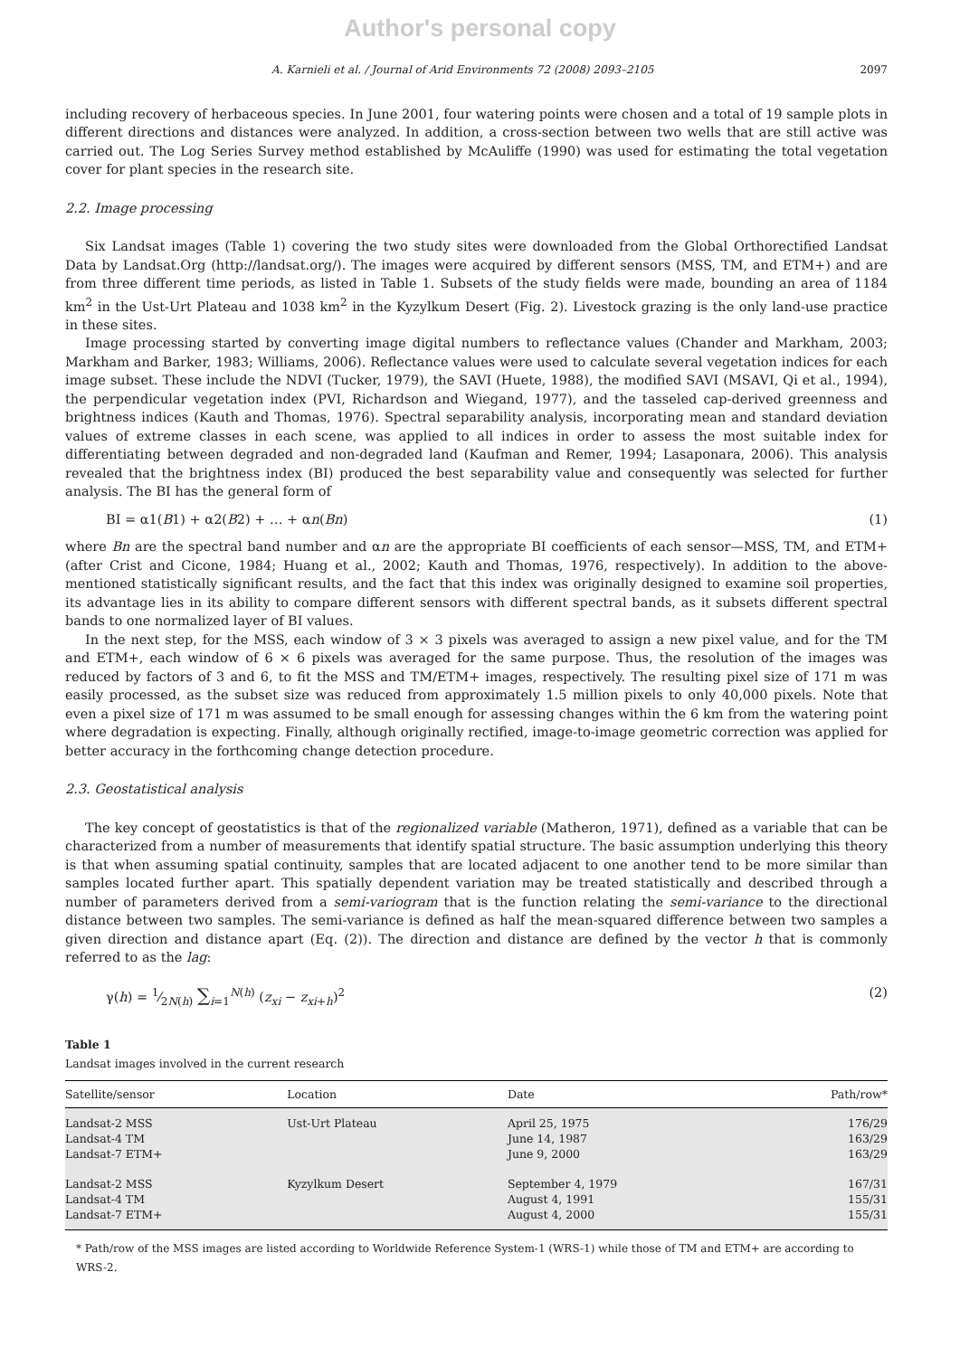Author's personal copy
A. Karnieli et al. / Journal of Arid Environments 72 (2008) 2093–2105 2097
including recovery of herbaceous species. In June 2001, four watering points were chosen and a total of 19 sample plots in different directions and distances were analyzed. In addition, a cross-section between two wells that are still active was carried out. The Log Series Survey method established by McAuliffe (1990) was used for estimating the total vegetation cover for plant species in the research site.
2.2. Image processing
Six Landsat images (Table 1) covering the two study sites were downloaded from the Global Orthorectified Landsat Data by Landsat.Org (http://landsat.org/). The images were acquired by different sensors (MSS, TM, and ETM+) and are from three different time periods, as listed in Table 1. Subsets of the study fields were made, bounding an area of 1184 km<sup>2</sup> in the Ust-Urt Plateau and 1038 km<sup>2</sup> in the Kyzylkum Desert (Fig. 2). Livestock grazing is the only land-use practice in these sites.
Image processing started by converting image digital numbers to reflectance values (Chander and Markham, 2003; Markham and Barker, 1983; Williams, 2006). Reflectance values were used to calculate several vegetation indices for each image subset. These include the NDVI (Tucker, 1979), the SAVI (Huete, 1988), the modified SAVI (MSAVI, Qi et al., 1994), the perpendicular vegetation index (PVI, Richardson and Wiegand, 1977), and the tasseled cap-derived greenness and brightness indices (Kauth and Thomas, 1976). Spectral separability analysis, incorporating mean and standard deviation values of extreme classes in each scene, was applied to all indices in order to assess the most suitable index for differentiating between degraded and non-degraded land (Kaufman and Remer, 1994; Lasaponara, 2006). This analysis revealed that the brightness index (BI) produced the best separability value and consequently was selected for further analysis. The BI has the general form of
BI = α1(B1) + α2(B2) + … + αn(Bn) (1)
where Bn are the spectral band number and αn are the appropriate BI coefficients of each sensor—MSS, TM, and ETM+ (after Crist and Cicone, 1984; Huang et al., 2002; Kauth and Thomas, 1976, respectively). In addition to the above-mentioned statistically significant results, and the fact that this index was originally designed to examine soil properties, its advantage lies in its ability to compare different sensors with different spectral bands, as it subsets different spectral bands to one normalized layer of BI values.
In the next step, for the MSS, each window of 3 × 3 pixels was averaged to assign a new pixel value, and for the TM and ETM+, each window of 6 × 6 pixels was averaged for the same purpose. Thus, the resolution of the images was reduced by factors of 3 and 6, to fit the MSS and TM/ETM+ images, respectively. The resulting pixel size of 171 m was easily processed, as the subset size was reduced from approximately 1.5 million pixels to only 40,000 pixels. Note that even a pixel size of 171 m was assumed to be small enough for assessing changes within the 6 km from the watering point where degradation is expecting. Finally, although originally rectified, image-to-image geometric correction was applied for better accuracy in the forthcoming change detection procedure.
2.3. Geostatistical analysis
The key concept of geostatistics is that of the regionalized variable (Matheron, 1971), defined as a variable that can be characterized from a number of measurements that identify spatial structure. The basic assumption underlying this theory is that when assuming spatial continuity, samples that are located adjacent to one another tend to be more similar than samples located further apart. This spatially dependent variation may be treated statistically and described through a number of parameters derived from a semi-variogram that is the function relating the semi-variance to the directional distance between two samples. The semi-variance is defined as half the mean-squared difference between two samples a given direction and distance apart (Eq. (2)). The direction and distance are defined by the vector h that is commonly referred to as the lag:
γ(h) = 1⁄2N(h) ∑<sub>i=1</sub><sup>N(h)</sup> (z<sub>xi</sub> − z<sub>xi+h</sub>)<sup>2</sup> (2)
Table 1
Landsat images involved in the current research
| Satellite/sensor | Location | Date | Path/row* |
| --- | --- | --- | --- |
| Landsat-2 MSS Landsat-4 TM Landsat-7 ETM+ | Ust-Urt Plateau | April 25, 1975 June 14, 1987 June 9, 2000 | 176/29 163/29 163/29 |
| Landsat-2 MSS Landsat-4 TM Landsat-7 ETM+ | Kyzylkum Desert | September 4, 1979 August 4, 1991 August 4, 2000 | 167/31 155/31 155/31 |
* Path/row of the MSS images are listed according to Worldwide Reference System-1 (WRS-1) while those of TM and ETM+ are according to WRS-2.